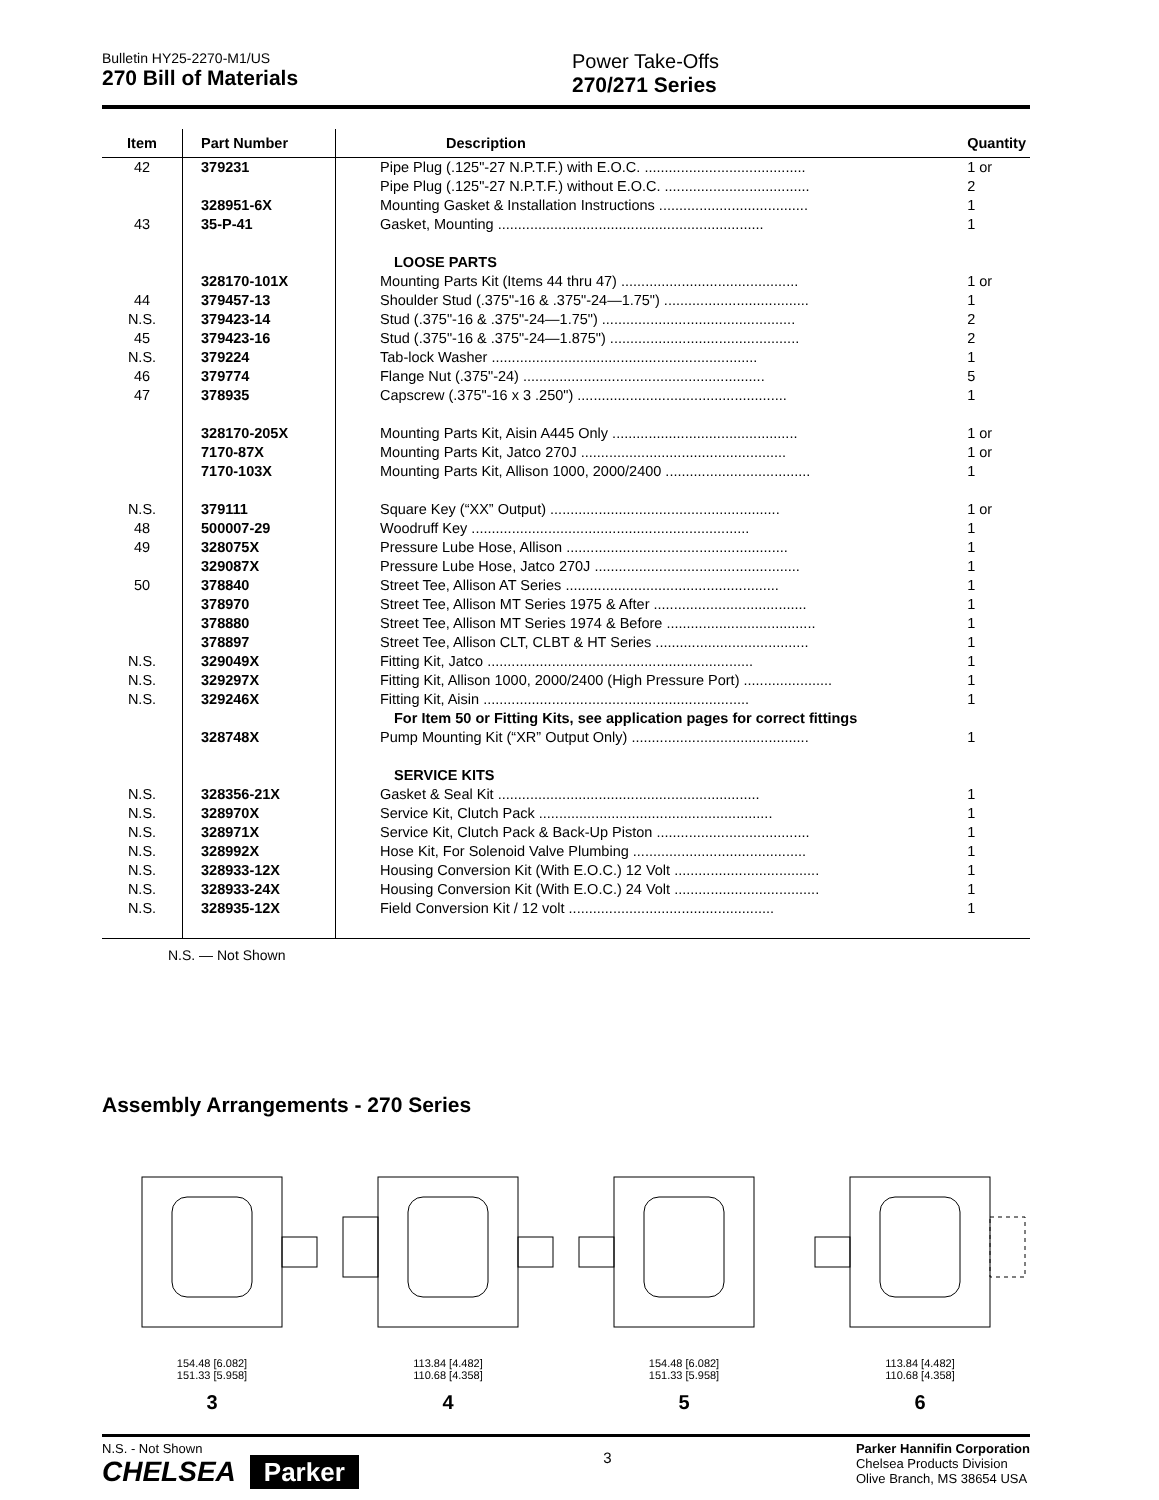Bulletin HY25-2270-M1/US
270 Bill of Materials
Power Take-Offs
270/271 Series
| Item | Part Number | Description | Quantity |
| --- | --- | --- | --- |
| 42 | 379231 | Pipe Plug (.125"-27 N.P.T.F.) with E.O.C. ........................................ | 1 or |
| | | Pipe Plug (.125"-27 N.P.T.F.) without E.O.C. .................................... | 2 |
| | 328951-6X | Mounting Gasket & Installation Instructions ..................................... | 1 |
| 43 | 35-P-41 | Gasket, Mounting .................................................................. | 1 |
| | | LOOSE PARTS | |
| | 328170-101X | Mounting Parts Kit (Items 44 thru 47) ............................................ | 1 or |
| 44 | 379457-13 | Shoulder Stud (.375"-16 & .375"-24—1.75") .................................... | 1 |
| N.S. | 379423-14 | Stud (.375"-16 & .375"-24—1.75") ................................................ | 2 |
| 45 | 379423-16 | Stud (.375"-16 & .375"-24—1.875") ............................................... | 2 |
| N.S. | 379224 | Tab-lock Washer .................................................................. | 1 |
| 46 | 379774 | Flange Nut (.375"-24) ............................................................ | 5 |
| 47 | 378935 | Capscrew (.375"-16 x 3 .250") .................................................... | 1 |
| | 328170-205X | Mounting Parts Kit, Aisin A445 Only .............................................. | 1 or |
| | 7170-87X | Mounting Parts Kit, Jatco 270J ................................................... | 1 or |
| | 7170-103X | Mounting Parts Kit, Allison 1000, 2000/2400 .................................... | 1 |
| N.S. | 379111 | Square Key (“XX” Output) ......................................................... | 1 or |
| 48 | 500007-29 | Woodruff Key ..................................................................... | 1 |
| 49 | 328075X | Pressure Lube Hose, Allison ....................................................... | 1 |
| | 329087X | Pressure Lube Hose, Jatco 270J ................................................... | 1 |
| 50 | 378840 | Street Tee, Allison AT Series ..................................................... | 1 |
| | 378970 | Street Tee, Allison MT Series 1975 & After ...................................... | 1 |
| | 378880 | Street Tee, Allison MT Series 1974 & Before ..................................... | 1 |
| | 378897 | Street Tee, Allison CLT, CLBT & HT Series ...................................... | 1 |
| N.S. | 329049X | Fitting Kit, Jatco .................................................................. | 1 |
| N.S. | 329297X | Fitting Kit, Allison 1000, 2000/2400 (High Pressure Port) ...................... | 1 |
| N.S. | 329246X | Fitting Kit, Aisin .................................................................. | 1 |
| | | For Item 50 or Fitting Kits, see application pages for correct fittings | |
| | 328748X | Pump Mounting Kit (“XR” Output Only) ............................................ | 1 |
| | | SERVICE KITS | |
| N.S. | 328356-21X | Gasket & Seal Kit ................................................................. | 1 |
| N.S. | 328970X | Service Kit, Clutch Pack .......................................................... | 1 |
| N.S. | 328971X | Service Kit, Clutch Pack & Back-Up Piston ...................................... | 1 |
| N.S. | 328992X | Hose Kit, For Solenoid Valve Plumbing ........................................... | 1 |
| N.S. | 328933-12X | Housing Conversion Kit (With E.O.C.) 12 Volt .................................... | 1 |
| N.S. | 328933-24X | Housing Conversion Kit (With E.O.C.) 24 Volt .................................... | 1 |
| N.S. | 328935-12X | Field Conversion Kit / 12 volt ................................................... | 1 |
N.S. — Not Shown
Assembly Arrangements - 270 Series
154.48 [6.082]
151.33 [5.958]
3
113.84 [4.482]
110.68 [4.358]
4
154.48 [6.082]
151.33 [5.958]
5
113.84 [4.482]
110.68 [4.358]
6
N.S. - Not Shown
CHELSEA Parker
3
Parker Hannifin Corporation
Chelsea Products Division
Olive Branch, MS 38654 USA